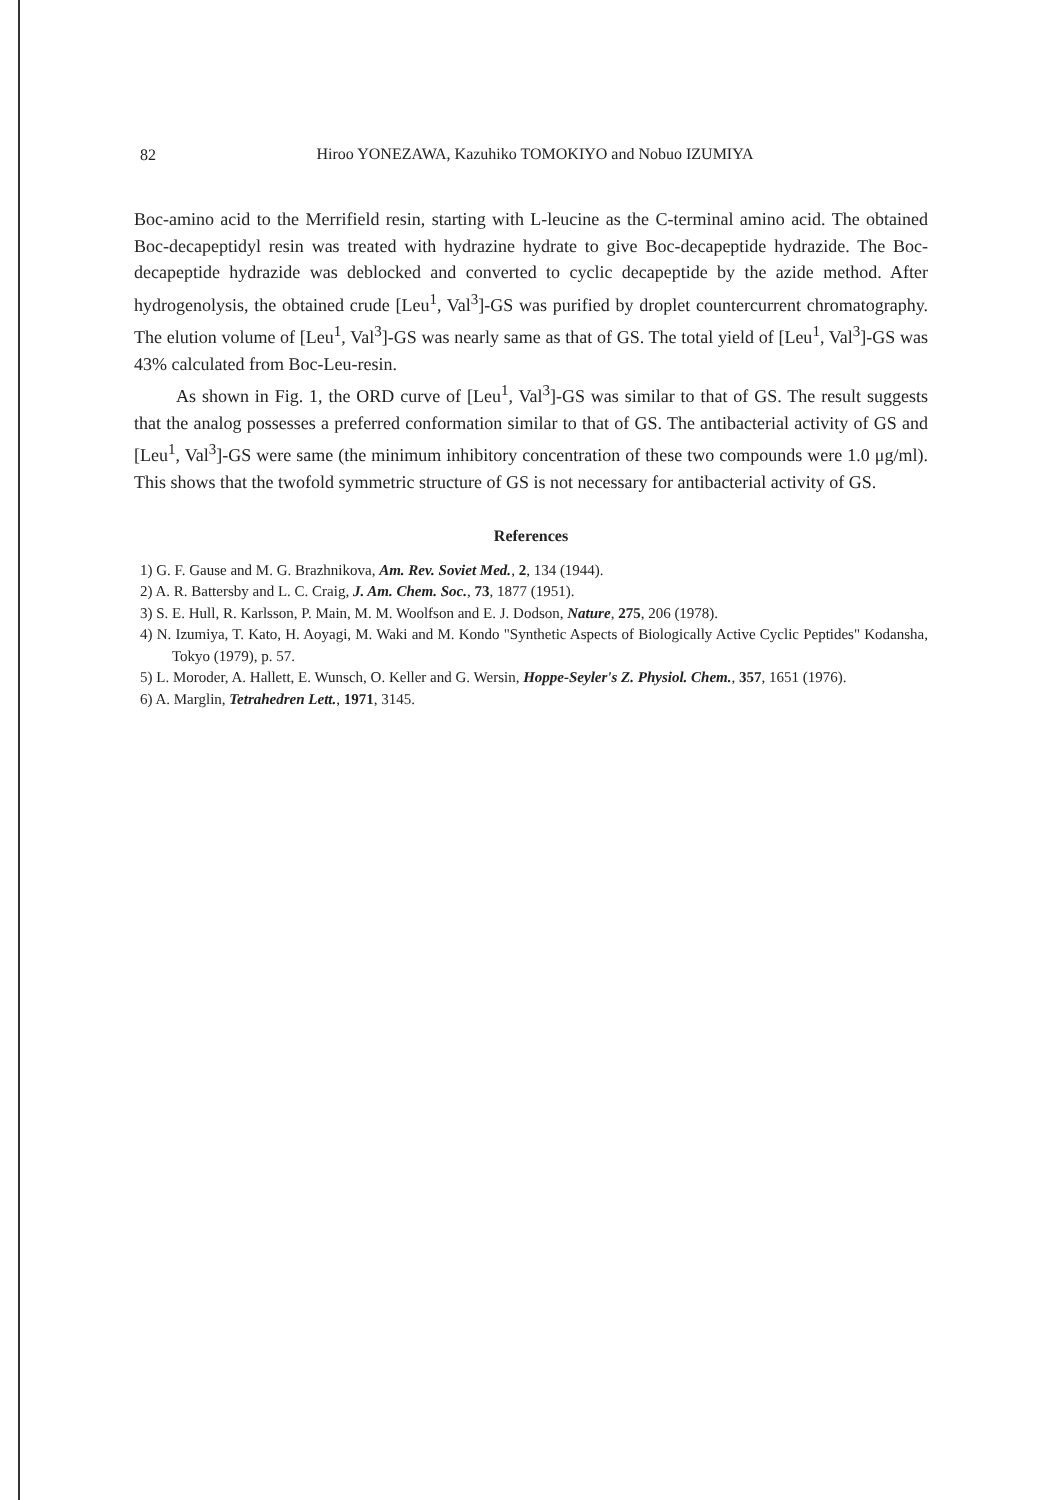82
Hiroo YONEZAWA, Kazuhiko TOMOKIYO and Nobuo IZUMIYA
Boc-amino acid to the Merrifield resin, starting with L-leucine as the C-terminal amino acid. The obtained Boc-decapeptidyl resin was treated with hydrazine hydrate to give Boc-decapeptide hydrazide. The Boc-decapeptide hydrazide was deblocked and converted to cyclic decapeptide by the azide method. After hydrogenolysis, the obtained crude [Leu<sup>1</sup>, Val<sup>3</sup>]-GS was purified by droplet countercurrent chromatography. The elution volume of [Leu<sup>1</sup>, Val<sup>3</sup>]-GS was nearly same as that of GS. The total yield of [Leu<sup>1</sup>, Val<sup>3</sup>]-GS was 43% calculated from Boc-Leu-resin.
As shown in Fig. 1, the ORD curve of [Leu<sup>1</sup>, Val<sup>3</sup>]-GS was similar to that of GS. The result suggests that the analog possesses a preferred conformation similar to that of GS. The antibacterial activity of GS and [Leu<sup>1</sup>, Val<sup>3</sup>]-GS were same (the minimum inhibitory concentration of these two compounds were 1.0 μg/ml). This shows that the twofold symmetric structure of GS is not necessary for antibacterial activity of GS.
References
1) G. F. Gause and M. G. Brazhnikova, Am. Rev. Soviet Med., 2, 134 (1944).
2) A. R. Battersby and L. C. Craig, J. Am. Chem. Soc., 73, 1877 (1951).
3) S. E. Hull, R. Karlsson, P. Main, M. M. Woolfson and E. J. Dodson, Nature, 275, 206 (1978).
4) N. Izumiya, T. Kato, H. Aoyagi, M. Waki and M. Kondo "Synthetic Aspects of Biologically Active Cyclic Peptides" Kodansha, Tokyo (1979), p. 57.
5) L. Moroder, A. Hallett, E. Wunsch, O. Keller and G. Wersin, Hoppe-Seyler's Z. Physiol. Chem., 357, 1651 (1976).
6) A. Marglin, Tetrahedren Lett., 1971, 3145.